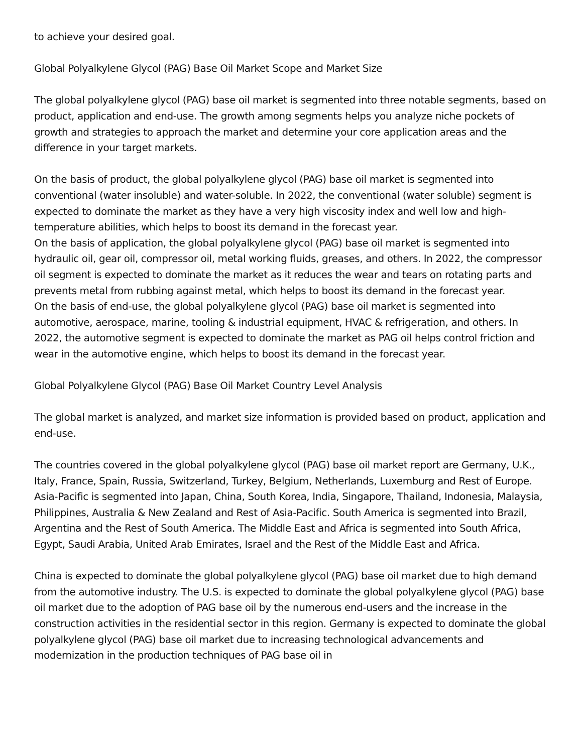to achieve your desired goal.
Global Polyalkylene Glycol (PAG) Base Oil Market Scope and Market Size
The global polyalkylene glycol (PAG) base oil market is segmented into three notable segments, based on product, application and end-use. The growth among segments helps you analyze niche pockets of growth and strategies to approach the market and determine your core application areas and the difference in your target markets.
On the basis of product, the global polyalkylene glycol (PAG) base oil market is segmented into conventional (water insoluble) and water-soluble. In 2022, the conventional (water soluble) segment is expected to dominate the market as they have a very high viscosity index and well low and high-temperature abilities, which helps to boost its demand in the forecast year.
On the basis of application, the global polyalkylene glycol (PAG) base oil market is segmented into hydraulic oil, gear oil, compressor oil, metal working fluids, greases, and others. In 2022, the compressor oil segment is expected to dominate the market as it reduces the wear and tears on rotating parts and prevents metal from rubbing against metal, which helps to boost its demand in the forecast year.
On the basis of end-use, the global polyalkylene glycol (PAG) base oil market is segmented into automotive, aerospace, marine, tooling & industrial equipment, HVAC & refrigeration, and others. In 2022, the automotive segment is expected to dominate the market as PAG oil helps control friction and wear in the automotive engine, which helps to boost its demand in the forecast year.
Global Polyalkylene Glycol (PAG) Base Oil Market Country Level Analysis
The global market is analyzed, and market size information is provided based on product, application and end-use.
The countries covered in the global polyalkylene glycol (PAG) base oil market report are Germany, U.K., Italy, France, Spain, Russia, Switzerland, Turkey, Belgium, Netherlands, Luxemburg and Rest of Europe. Asia-Pacific is segmented into Japan, China, South Korea, India, Singapore, Thailand, Indonesia, Malaysia, Philippines, Australia & New Zealand and Rest of Asia-Pacific. South America is segmented into Brazil, Argentina and the Rest of South America. The Middle East and Africa is segmented into South Africa, Egypt, Saudi Arabia, United Arab Emirates, Israel and the Rest of the Middle East and Africa.
China is expected to dominate the global polyalkylene glycol (PAG) base oil market due to high demand from the automotive industry. The U.S. is expected to dominate the global polyalkylene glycol (PAG) base oil market due to the adoption of PAG base oil by the numerous end-users and the increase in the construction activities in the residential sector in this region. Germany is expected to dominate the global polyalkylene glycol (PAG) base oil market due to increasing technological advancements and modernization in the production techniques of PAG base oil in